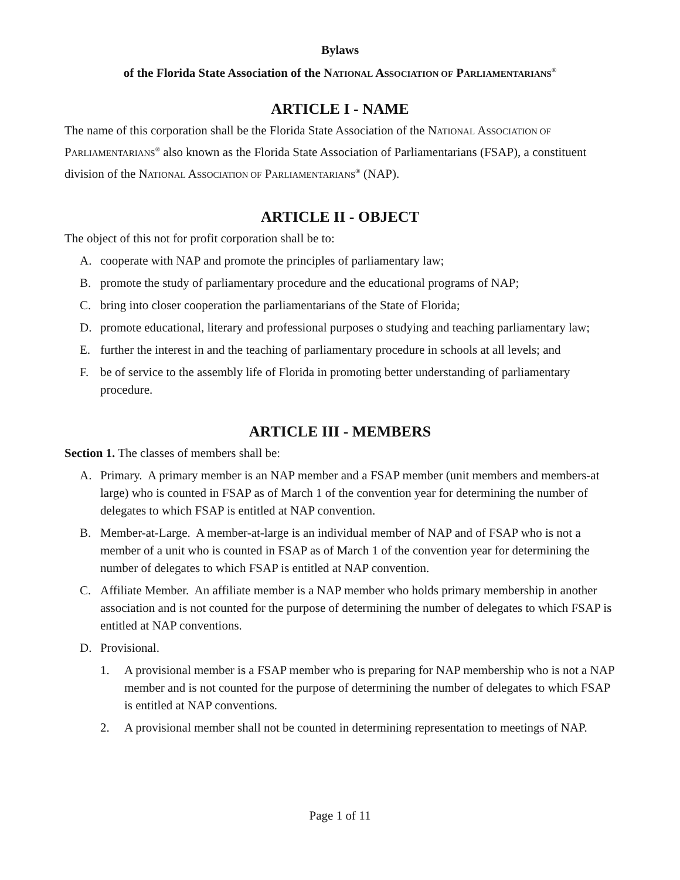Bylaws
of the Florida State Association of the NATIONAL ASSOCIATION OF PARLIAMENTARIANS<sup>®</sup>
ARTICLE I - NAME
The name of this corporation shall be the Florida State Association of the NATIONAL ASSOCIATION OF PARLIAMENTARIANS<sup>®</sup> also known as the Florida State Association of Parliamentarians (FSAP), a constituent division of the NATIONAL ASSOCIATION OF PARLIAMENTARIANS<sup>®</sup> (NAP).
ARTICLE II - OBJECT
The object of this not for profit corporation shall be to:
A. cooperate with NAP and promote the principles of parliamentary law;
B. promote the study of parliamentary procedure and the educational programs of NAP;
C. bring into closer cooperation the parliamentarians of the State of Florida;
D. promote educational, literary and professional purposes o studying and teaching parliamentary law;
E. further the interest in and the teaching of parliamentary procedure in schools at all levels; and
F. be of service to the assembly life of Florida in promoting better understanding of parliamentary procedure.
ARTICLE III - MEMBERS
Section 1. The classes of members shall be:
A. Primary. A primary member is an NAP member and a FSAP member (unit members and members-at large) who is counted in FSAP as of March 1 of the convention year for determining the number of delegates to which FSAP is entitled at NAP convention.
B. Member-at-Large. A member-at-large is an individual member of NAP and of FSAP who is not a member of a unit who is counted in FSAP as of March 1 of the convention year for determining the number of delegates to which FSAP is entitled at NAP convention.
C. Affiliate Member. An affiliate member is a NAP member who holds primary membership in another association and is not counted for the purpose of determining the number of delegates to which FSAP is entitled at NAP conventions.
D. Provisional.
1. A provisional member is a FSAP member who is preparing for NAP membership who is not a NAP member and is not counted for the purpose of determining the number of delegates to which FSAP is entitled at NAP conventions.
2. A provisional member shall not be counted in determining representation to meetings of NAP.
Page 1 of 11